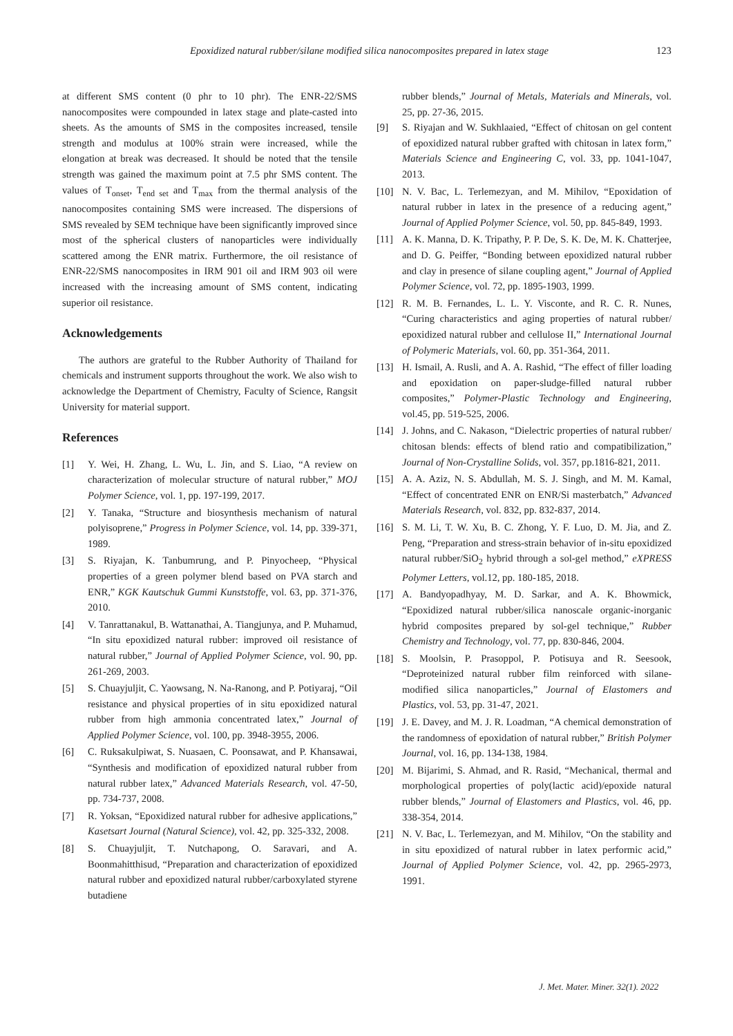Epoxidized natural rubber/silane modified silica nanocomposites prepared in latex stage 123
at different SMS content (0 phr to 10 phr). The ENR-22/SMS nanocomposites were compounded in latex stage and plate-casted into sheets. As the amounts of SMS in the composites increased, tensile strength and modulus at 100% strain were increased, while the elongation at break was decreased. It should be noted that the tensile strength was gained the maximum point at 7.5 phr SMS content. The values of T<sub>onset</sub>, T<sub>end set</sub> and T<sub>max</sub> from the thermal analysis of the nanocomposites containing SMS were increased. The dispersions of SMS revealed by SEM technique have been significantly improved since most of the spherical clusters of nanoparticles were individually scattered among the ENR matrix. Furthermore, the oil resistance of ENR-22/SMS nanocomposites in IRM 901 oil and IRM 903 oil were increased with the increasing amount of SMS content, indicating superior oil resistance.
Acknowledgements
The authors are grateful to the Rubber Authority of Thailand for chemicals and instrument supports throughout the work. We also wish to acknowledge the Department of Chemistry, Faculty of Science, Rangsit University for material support.
References
[1] Y. Wei, H. Zhang, L. Wu, L. Jin, and S. Liao, “A review on characterization of molecular structure of natural rubber,” MOJ Polymer Science, vol. 1, pp. 197-199, 2017.
[2] Y. Tanaka, “Structure and biosynthesis mechanism of natural polyisoprene,” Progress in Polymer Science, vol. 14, pp. 339-371, 1989.
[3] S. Riyajan, K. Tanbumrung, and P. Pinyocheep, “Physical properties of a green polymer blend based on PVA starch and ENR,” KGK Kautschuk Gummi Kunststoffe, vol. 63, pp. 371-376, 2010.
[4] V. Tanrattanakul, B. Wattanathai, A. Tiangjunya, and P. Muhamud, “In situ epoxidized natural rubber: improved oil resistance of natural rubber,” Journal of Applied Polymer Science, vol. 90, pp. 261-269, 2003.
[5] S. Chuayjuljit, C. Yaowsang, N. Na-Ranong, and P. Potiyaraj, “Oil resistance and physical properties of in situ epoxidized natural rubber from high ammonia concentrated latex,” Journal of Applied Polymer Science, vol. 100, pp. 3948-3955, 2006.
[6] C. Ruksakulpiwat, S. Nuasaen, C. Poonsawat, and P. Khansawai, “Synthesis and modification of epoxidized natural rubber from natural rubber latex,” Advanced Materials Research, vol. 47-50, pp. 734-737, 2008.
[7] R. Yoksan, “Epoxidized natural rubber for adhesive applications,” Kasetsart Journal (Natural Science), vol. 42, pp. 325-332, 2008.
[8] S. Chuayjuljit, T. Nutchapong, O. Saravari, and A. Boonmahitthisud, “Preparation and characterization of epoxidized natural rubber and epoxidized natural rubber/carboxylated styrene butadiene
rubber blends,” Journal of Metals, Materials and Minerals, vol. 25, pp. 27-36, 2015.
[9] S. Riyajan and W. Sukhlaaied, “Effect of chitosan on gel content of epoxidized natural rubber grafted with chitosan in latex form,” Materials Science and Engineering C, vol. 33, pp. 1041-1047, 2013.
[10] N. V. Bac, L. Terlemezyan, and M. Mihilov, “Epoxidation of natural rubber in latex in the presence of a reducing agent,” Journal of Applied Polymer Science, vol. 50, pp. 845-849, 1993.
[11] A. K. Manna, D. K. Tripathy, P. P. De, S. K. De, M. K. Chatterjee, and D. G. Peiffer, “Bonding between epoxidized natural rubber and clay in presence of silane coupling agent,” Journal of Applied Polymer Science, vol. 72, pp. 1895-1903, 1999.
[12] R. M. B. Fernandes, L. L. Y. Visconte, and R. C. R. Nunes, “Curing characteristics and aging properties of natural rubber/ epoxidized natural rubber and cellulose II,” International Journal of Polymeric Materials, vol. 60, pp. 351-364, 2011.
[13] H. Ismail, A. Rusli, and A. A. Rashid, “The effect of filler loading and epoxidation on paper-sludge-filled natural rubber composites,” Polymer-Plastic Technology and Engineering, vol.45, pp. 519-525, 2006.
[14] J. Johns, and C. Nakason, “Dielectric properties of natural rubber/ chitosan blends: effects of blend ratio and compatibilization,” Journal of Non-Crystalline Solids, vol. 357, pp.1816-821, 2011.
[15] A. A. Aziz, N. S. Abdullah, M. S. J. Singh, and M. M. Kamal, “Effect of concentrated ENR on ENR/Si masterbatch,” Advanced Materials Research, vol. 832, pp. 832-837, 2014.
[16] S. M. Li, T. W. Xu, B. C. Zhong, Y. F. Luo, D. M. Jia, and Z. Peng, “Preparation and stress-strain behavior of in-situ epoxidized natural rubber/SiO<sub>2</sub> hybrid through a sol-gel method,” eXPRESS Polymer Letters, vol.12, pp. 180-185, 2018.
[17] A. Bandyopadhyay, M. D. Sarkar, and A. K. Bhowmick, “Epoxidized natural rubber/silica nanoscale organic-inorganic hybrid composites prepared by sol-gel technique,” Rubber Chemistry and Technology, vol. 77, pp. 830-846, 2004.
[18] S. Moolsin, P. Prasoppol, P. Potisuya and R. Seesook, “Deproteinized natural rubber film reinforced with silane-modified silica nanoparticles,” Journal of Elastomers and Plastics, vol. 53, pp. 31-47, 2021.
[19] J. E. Davey, and M. J. R. Loadman, “A chemical demonstration of the randomness of epoxidation of natural rubber,” British Polymer Journal, vol. 16, pp. 134-138, 1984.
[20] M. Bijarimi, S. Ahmad, and R. Rasid, “Mechanical, thermal and morphological properties of poly(lactic acid)/epoxide natural rubber blends,” Journal of Elastomers and Plastics, vol. 46, pp. 338-354, 2014.
[21] N. V. Bac, L. Terlemezyan, and M. Mihilov, “On the stability and in situ epoxidized of natural rubber in latex performic acid,” Journal of Applied Polymer Science, vol. 42, pp. 2965-2973, 1991.
J. Met. Mater. Miner. 32(1). 2022